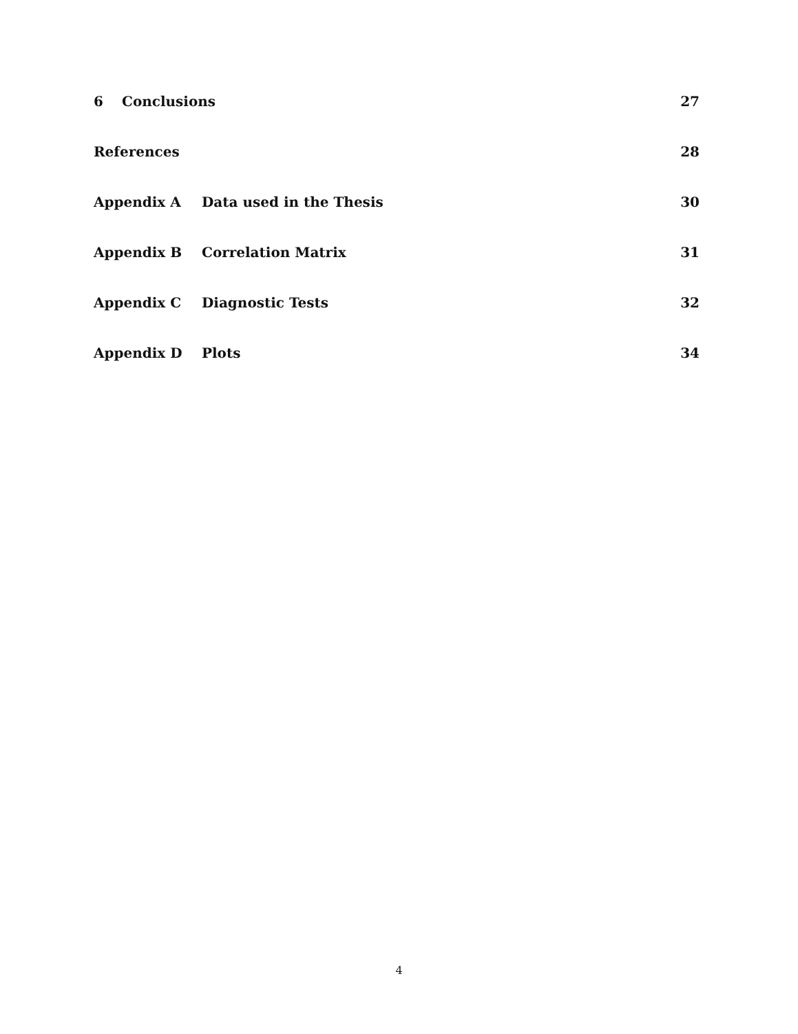6 Conclusions 27
References 28
Appendix A Data used in the Thesis 30
Appendix B Correlation Matrix 31
Appendix C Diagnostic Tests 32
Appendix D Plots 34
4